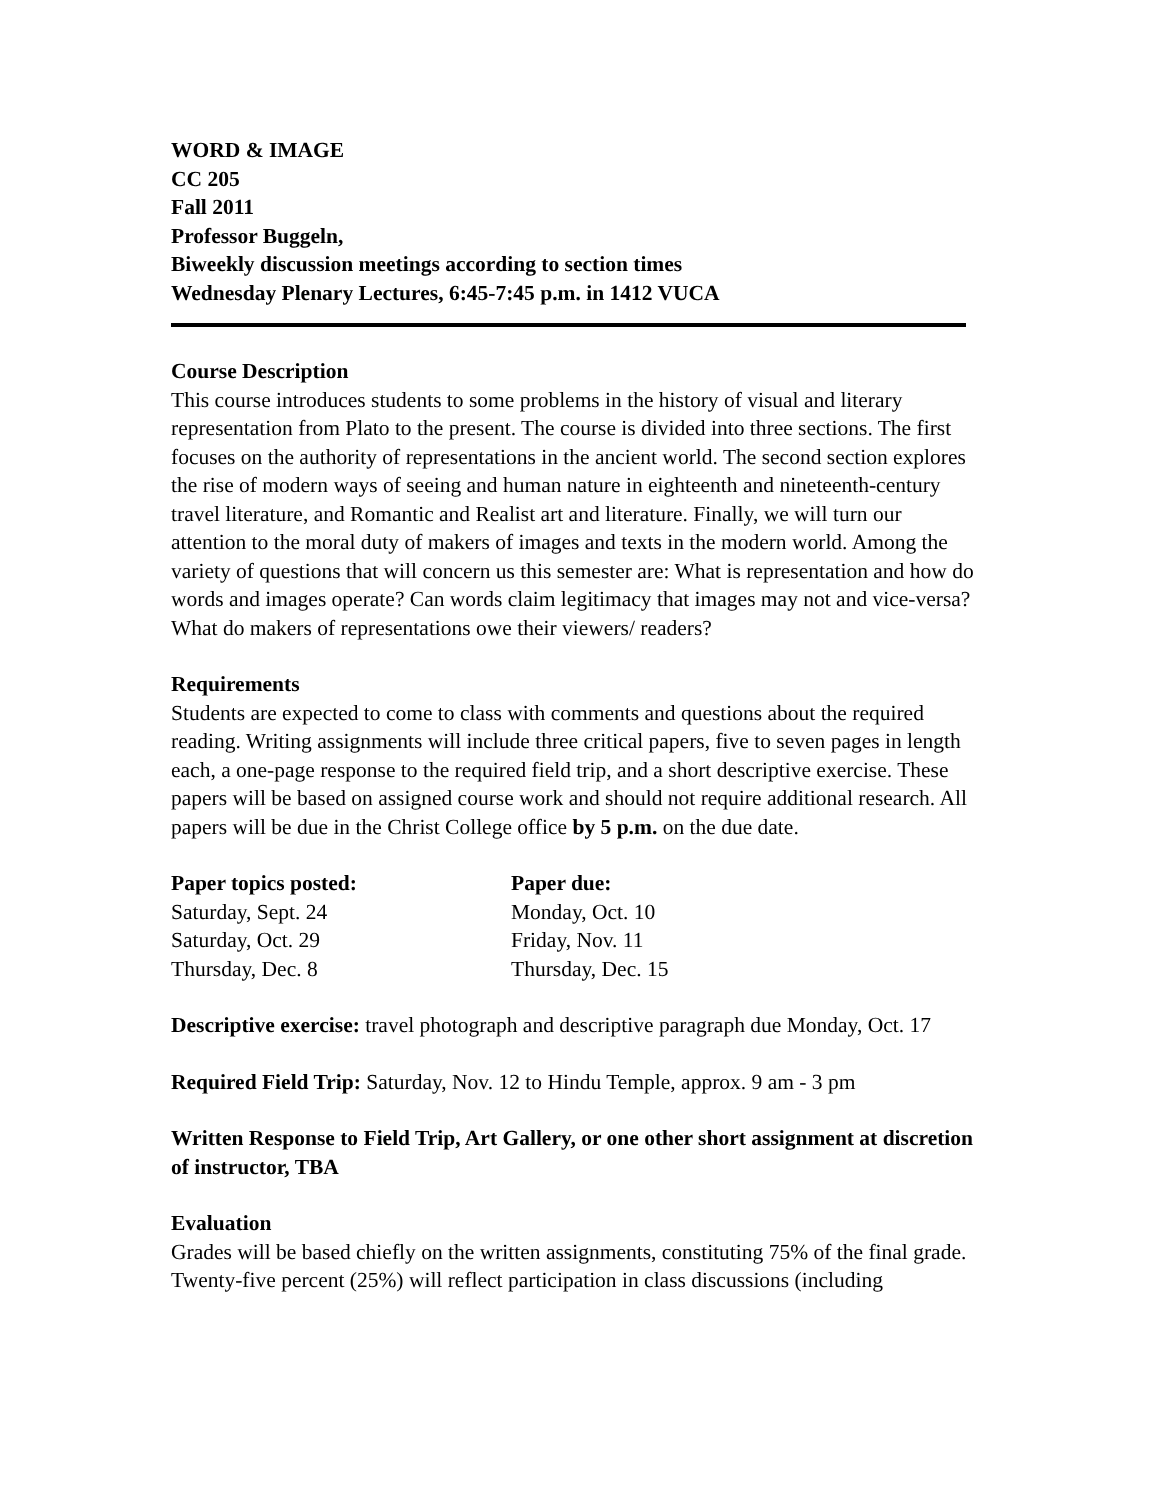WORD & IMAGE
CC 205
Fall 2011
Professor Buggeln,
Biweekly discussion meetings according to section times
Wednesday Plenary Lectures, 6:45-7:45 p.m. in 1412 VUCA
Course Description
This course introduces students to some problems in the history of visual and literary representation from Plato to the present. The course is divided into three sections. The first focuses on the authority of representations in the ancient world. The second section explores the rise of modern ways of seeing and human nature in eighteenth and nineteenth-century travel literature, and Romantic and Realist art and literature. Finally, we will turn our attention to the moral duty of makers of images and texts in the modern world. Among the variety of questions that will concern us this semester are: What is representation and how do words and images operate? Can words claim legitimacy that images may not and vice-versa? What do makers of representations owe their viewers/ readers?
Requirements
Students are expected to come to class with comments and questions about the required reading. Writing assignments will include three critical papers, five to seven pages in length each, a one-page response to the required field trip, and a short descriptive exercise. These papers will be based on assigned course work and should not require additional research. All papers will be due in the Christ College office by 5 p.m. on the due date.
| Paper topics posted: | Paper due: |
| --- | --- |
| Saturday, Sept. 24 | Monday, Oct. 10 |
| Saturday, Oct. 29 | Friday, Nov. 11 |
| Thursday, Dec. 8 | Thursday, Dec. 15 |
Descriptive exercise: travel photograph and descriptive paragraph due Monday, Oct. 17
Required Field Trip: Saturday, Nov. 12 to Hindu Temple, approx. 9 am - 3 pm
Written Response to Field Trip, Art Gallery, or one other short assignment at discretion of instructor, TBA
Evaluation
Grades will be based chiefly on the written assignments, constituting 75% of the final grade. Twenty-five percent (25%) will reflect participation in class discussions (including